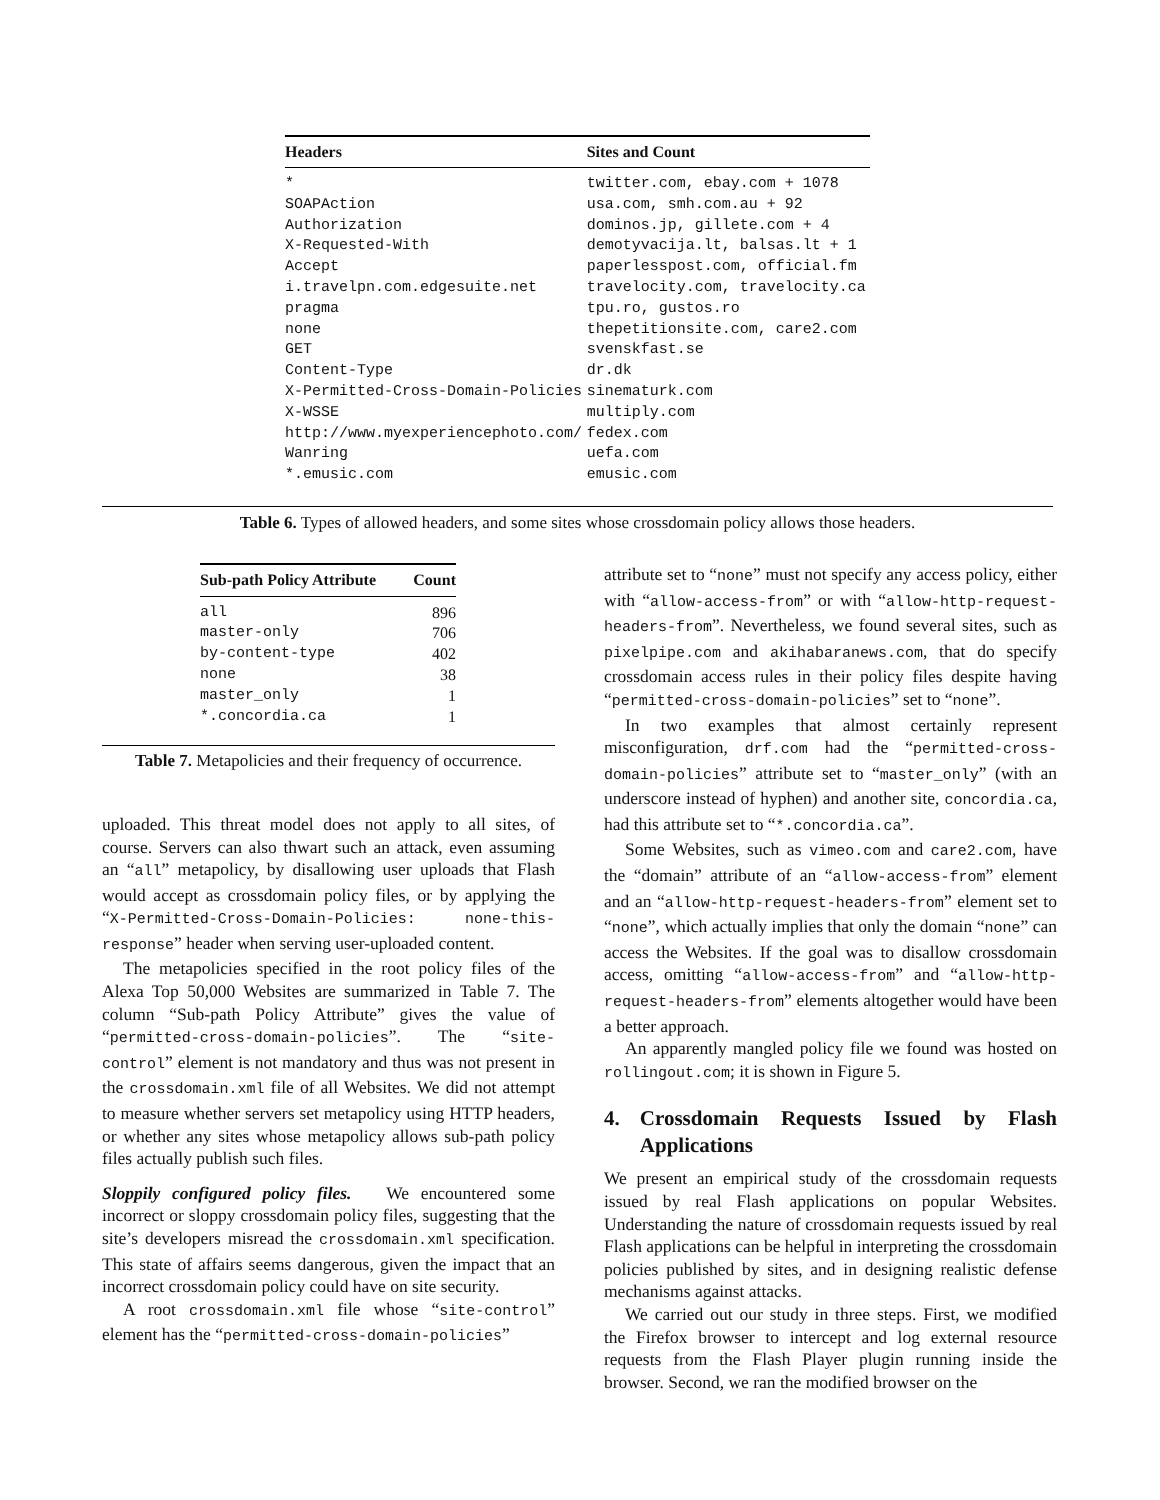| Headers | Sites and Count |
| --- | --- |
| * | twitter.com, ebay.com + 1078 |
| SOAPAction | usa.com, smh.com.au + 92 |
| Authorization | dominos.jp, gillete.com + 4 |
| X-Requested-With | demotyvacija.lt, balsas.lt + 1 |
| Accept | paperlesspost.com, official.fm |
| i.travelpn.com.edgesuite.net | travelocity.com, travelocity.ca |
| pragma | tpu.ro, gustos.ro |
| none | thepetitionsite.com, care2.com |
| GET | svenskfast.se |
| Content-Type | dr.dk |
| X-Permitted-Cross-Domain-Policies | sinematurk.com |
| X-WSSE | multiply.com |
| http://www.myexperiencephoto.com/ | fedex.com |
| Wanring | uefa.com |
| *.emusic.com | emusic.com |
Table 6. Types of allowed headers, and some sites whose crossdomain policy allows those headers.
| Sub-path Policy Attribute | Count |
| --- | --- |
| all | 896 |
| master-only | 706 |
| by-content-type | 402 |
| none | 38 |
| master_only | 1 |
| *.concordia.ca | 1 |
Table 7. Metapolicies and their frequency of occurrence.
uploaded. This threat model does not apply to all sites, of course. Servers can also thwart such an attack, even assuming an “all” metapolicy, by disallowing user uploads that Flash would accept as crossdomain policy files, or by applying the “X-Permitted-Cross-Domain-Policies: none-this-response” header when serving user-uploaded content.
The metapolicies specified in the root policy files of the Alexa Top 50,000 Websites are summarized in Table 7. The column “Sub-path Policy Attribute” gives the value of “permitted-cross-domain-policies”. The “site-control” element is not mandatory and thus was not present in the crossdomain.xml file of all Websites. We did not attempt to measure whether servers set metapolicy using HTTP headers, or whether any sites whose metapolicy allows sub-path policy files actually publish such files.
Sloppily configured policy files. We encountered some incorrect or sloppy crossdomain policy files, suggesting that the site’s developers misread the crossdomain.xml specification. This state of affairs seems dangerous, given the impact that an incorrect crossdomain policy could have on site security.
A root crossdomain.xml file whose “site-control” element has the “permitted-cross-domain-policies”
attribute set to “none” must not specify any access policy, either with “allow-access-from” or with “allow-http-request-headers-from”. Nevertheless, we found several sites, such as pixelpipe.com and akihabaranews.com, that do specify crossdomain access rules in their policy files despite having “permitted-cross-domain-policies” set to “none”.
In two examples that almost certainly represent misconfiguration, drf.com had the “permitted-cross-domain-policies” attribute set to “master_only” (with an underscore instead of hyphen) and another site, concordia.ca, had this attribute set to “*.concordia.ca”.
Some Websites, such as vimeo.com and care2.com, have the “domain” attribute of an “allow-access-from” element and an “allow-http-request-headers-from” element set to “none”, which actually implies that only the domain “none” can access the Websites. If the goal was to disallow crossdomain access, omitting “allow-access-from” and “allow-http-request-headers-from” elements altogether would have been a better approach.
An apparently mangled policy file we found was hosted on rollingout.com; it is shown in Figure 5.
4. Crossdomain Requests Issued by Flash Applications
We present an empirical study of the crossdomain requests issued by real Flash applications on popular Websites. Understanding the nature of crossdomain requests issued by real Flash applications can be helpful in interpreting the crossdomain policies published by sites, and in designing realistic defense mechanisms against attacks.
We carried out our study in three steps. First, we modified the Firefox browser to intercept and log external resource requests from the Flash Player plugin running inside the browser. Second, we ran the modified browser on the